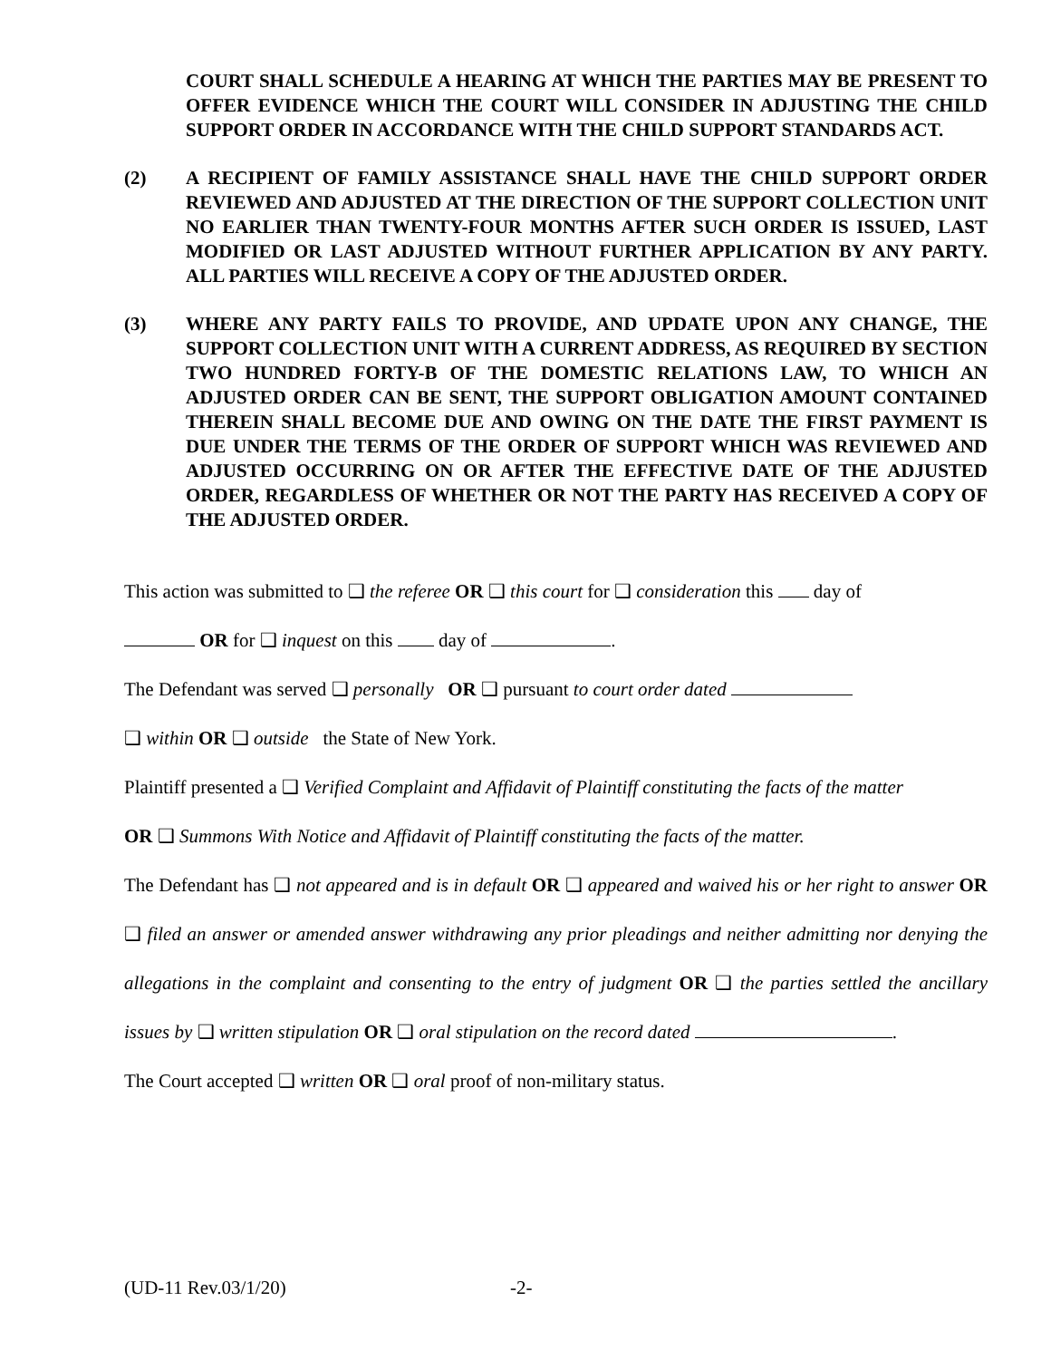COURT SHALL SCHEDULE A HEARING AT WHICH THE PARTIES MAY BE PRESENT TO OFFER EVIDENCE WHICH THE COURT WILL CONSIDER IN ADJUSTING THE CHILD SUPPORT ORDER IN ACCORDANCE WITH THE CHILD SUPPORT STANDARDS ACT.
(2) A RECIPIENT OF FAMILY ASSISTANCE SHALL HAVE THE CHILD SUPPORT ORDER REVIEWED AND ADJUSTED AT THE DIRECTION OF THE SUPPORT COLLECTION UNIT NO EARLIER THAN TWENTY-FOUR MONTHS AFTER SUCH ORDER IS ISSUED, LAST MODIFIED OR LAST ADJUSTED WITHOUT FURTHER APPLICATION BY ANY PARTY. ALL PARTIES WILL RECEIVE A COPY OF THE ADJUSTED ORDER.
(3) WHERE ANY PARTY FAILS TO PROVIDE, AND UPDATE UPON ANY CHANGE, THE SUPPORT COLLECTION UNIT WITH A CURRENT ADDRESS, AS REQUIRED BY SECTION TWO HUNDRED FORTY-B OF THE DOMESTIC RELATIONS LAW, TO WHICH AN ADJUSTED ORDER CAN BE SENT, THE SUPPORT OBLIGATION AMOUNT CONTAINED THEREIN SHALL BECOME DUE AND OWING ON THE DATE THE FIRST PAYMENT IS DUE UNDER THE TERMS OF THE ORDER OF SUPPORT WHICH WAS REVIEWED AND ADJUSTED OCCURRING ON OR AFTER THE EFFECTIVE DATE OF THE ADJUSTED ORDER, REGARDLESS OF WHETHER OR NOT THE PARTY HAS RECEIVED A COPY OF THE ADJUSTED ORDER.
This action was submitted to ❑ the referee OR ❑ this court for ❑ consideration this day of
OR for ❑ inquest on this day of .
The Defendant was served ❑ personally OR ❑ pursuant to court order dated
❑ within OR ❑ outside the State of New York.
Plaintiff presented a ❑ Verified Complaint and Affidavit of Plaintiff constituting the facts of the matter
OR ❑ Summons With Notice and Affidavit of Plaintiff constituting the facts of the matter.
The Defendant has ❑ not appeared and is in default OR ❑ appeared and waived his or her right to answer OR ❑ filed an answer or amended answer withdrawing any prior pleadings and neither admitting nor denying the allegations in the complaint and consenting to the entry of judgment OR ❑ the parties settled the ancillary issues by ❑ written stipulation OR ❑ oral stipulation on the record dated .
The Court accepted ❑ written OR ❑ oral proof of non-military status.
(UD-11 Rev.03/1/20) -2-